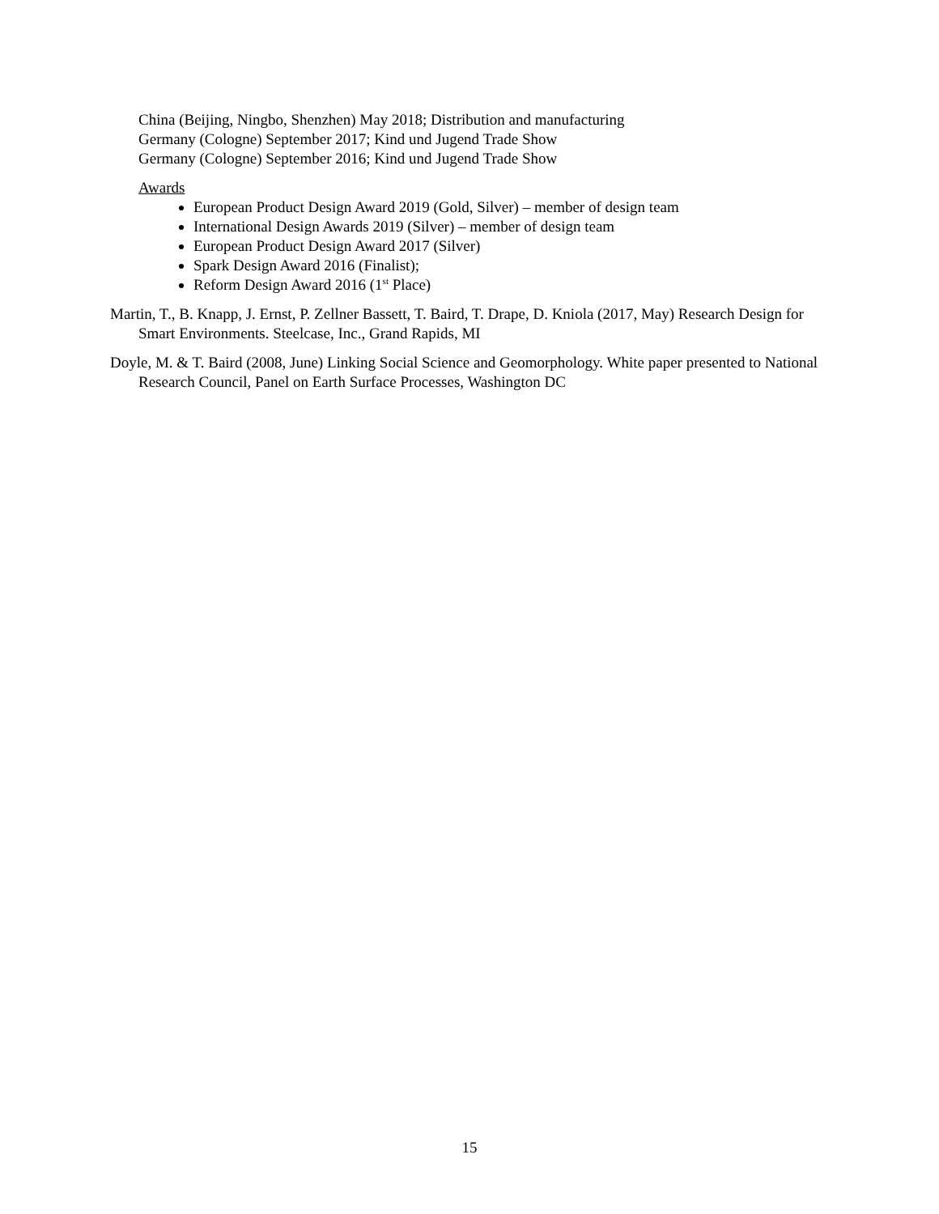China (Beijing, Ningbo, Shenzhen) May 2018; Distribution and manufacturing
Germany (Cologne) September 2017; Kind und Jugend Trade Show
Germany (Cologne) September 2016; Kind und Jugend Trade Show
Awards
European Product Design Award 2019 (Gold, Silver) – member of design team
International Design Awards 2019 (Silver) – member of design team
European Product Design Award 2017 (Silver)
Spark Design Award 2016 (Finalist);
Reform Design Award 2016 (1<sup>st</sup> Place)
Martin, T., B. Knapp, J. Ernst, P. Zellner Bassett, T. Baird, T. Drape, D. Kniola (2017, May) Research Design for Smart Environments. Steelcase, Inc., Grand Rapids, MI
Doyle, M. & T. Baird (2008, June) Linking Social Science and Geomorphology. White paper presented to National Research Council, Panel on Earth Surface Processes, Washington DC
15